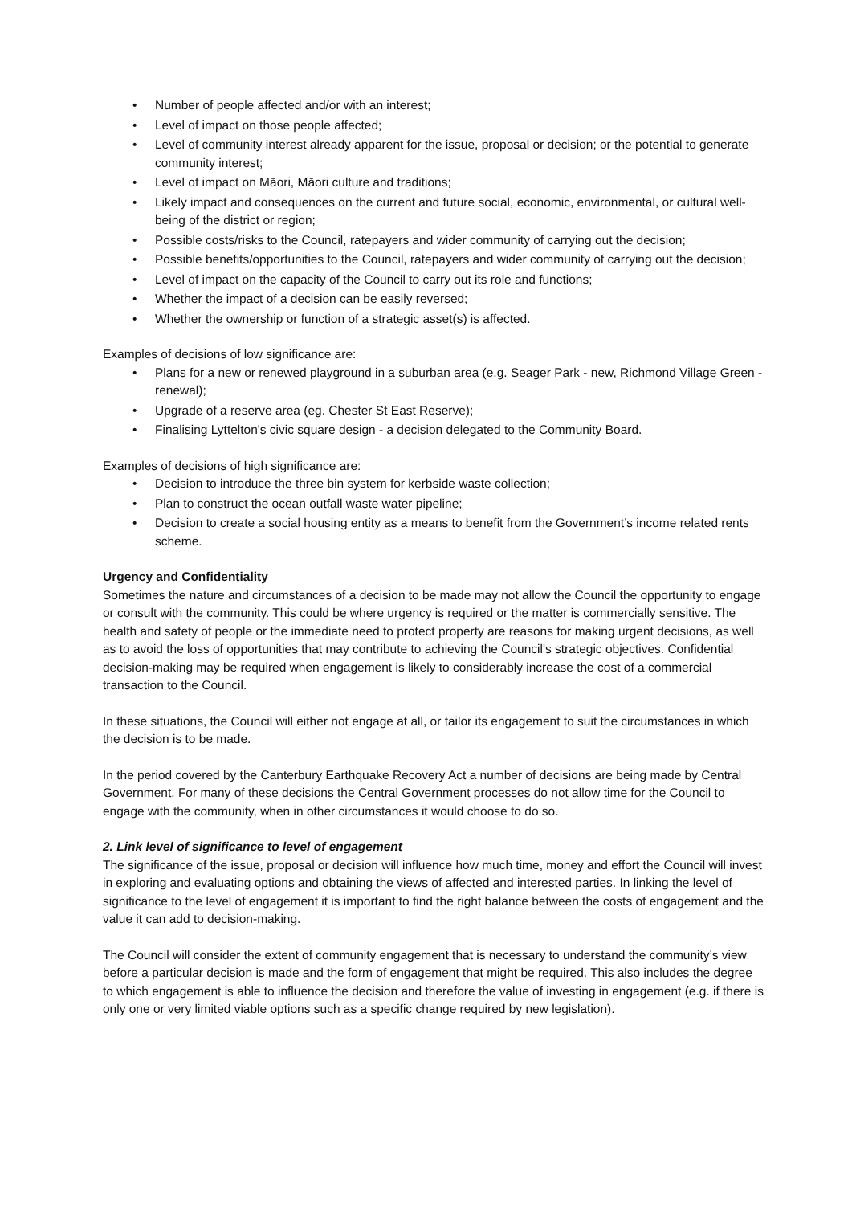• Number of people affected and/or with an interest;
• Level of impact on those people affected;
• Level of community interest already apparent for the issue, proposal or decision; or the potential to generate community interest;
• Level of impact on Māori, Māori culture and traditions;
• Likely impact and consequences on the current and future social, economic, environmental, or cultural well-being of the district or region;
• Possible costs/risks to the Council, ratepayers and wider community of carrying out the decision;
• Possible benefits/opportunities to the Council, ratepayers and wider community of carrying out the decision;
• Level of impact on the capacity of the Council to carry out its role and functions;
• Whether the impact of a decision can be easily reversed;
• Whether the ownership or function of a strategic asset(s) is affected.
Examples of decisions of low significance are:
• Plans for a new or renewed playground in a suburban area (e.g. Seager Park - new, Richmond Village Green - renewal);
• Upgrade of a reserve area (eg. Chester St East Reserve);
• Finalising Lyttelton's civic square design - a decision delegated to the Community Board.
Examples of decisions of high significance are:
• Decision to introduce the three bin system for kerbside waste collection;
• Plan to construct the ocean outfall waste water pipeline;
• Decision to create a social housing entity as a means to benefit from the Government’s income related rents scheme.
Urgency and Confidentiality
Sometimes the nature and circumstances of a decision to be made may not allow the Council the opportunity to engage or consult with the community. This could be where urgency is required or the matter is commercially sensitive. The health and safety of people or the immediate need to protect property are reasons for making urgent decisions, as well as to avoid the loss of opportunities that may contribute to achieving the Council's strategic objectives. Confidential decision-making may be required when engagement is likely to considerably increase the cost of a commercial transaction to the Council.
In these situations, the Council will either not engage at all, or tailor its engagement to suit the circumstances in which the decision is to be made.
In the period covered by the Canterbury Earthquake Recovery Act a number of decisions are being made by Central Government. For many of these decisions the Central Government processes do not allow time for the Council to engage with the community, when in other circumstances it would choose to do so.
2. Link level of significance to level of engagement
The significance of the issue, proposal or decision will influence how much time, money and effort the Council will invest in exploring and evaluating options and obtaining the views of affected and interested parties. In linking the level of significance to the level of engagement it is important to find the right balance between the costs of engagement and the value it can add to decision-making.
The Council will consider the extent of community engagement that is necessary to understand the community’s view before a particular decision is made and the form of engagement that might be required. This also includes the degree to which engagement is able to influence the decision and therefore the value of investing in engagement (e.g. if there is only one or very limited viable options such as a specific change required by new legislation).